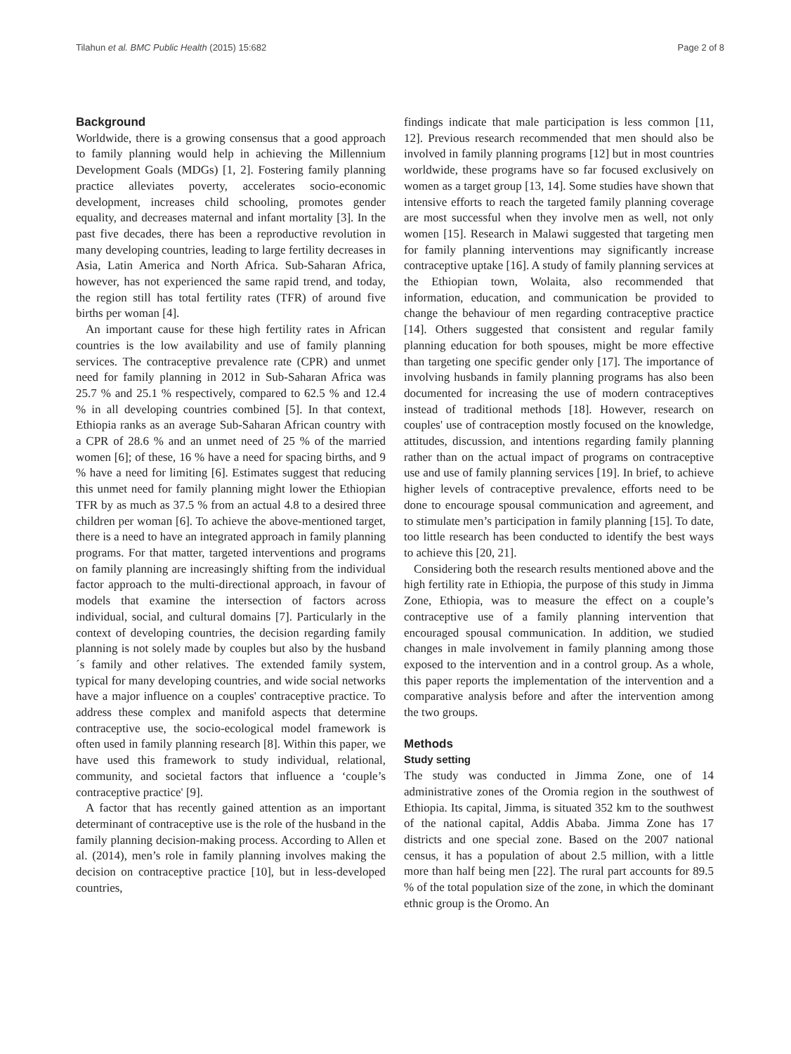Tilahun et al. BMC Public Health (2015) 15:682 Page 2 of 8
Background
Worldwide, there is a growing consensus that a good approach to family planning would help in achieving the Millennium Development Goals (MDGs) [1, 2]. Fostering family planning practice alleviates poverty, accelerates socio-economic development, increases child schooling, promotes gender equality, and decreases maternal and infant mortality [3]. In the past five decades, there has been a reproductive revolution in many developing countries, leading to large fertility decreases in Asia, Latin America and North Africa. Sub-Saharan Africa, however, has not experienced the same rapid trend, and today, the region still has total fertility rates (TFR) of around five births per woman [4].
An important cause for these high fertility rates in African countries is the low availability and use of family planning services. The contraceptive prevalence rate (CPR) and unmet need for family planning in 2012 in Sub-Saharan Africa was 25.7 % and 25.1 % respectively, compared to 62.5 % and 12.4 % in all developing countries combined [5]. In that context, Ethiopia ranks as an average Sub-Saharan African country with a CPR of 28.6 % and an unmet need of 25 % of the married women [6]; of these, 16 % have a need for spacing births, and 9 % have a need for limiting [6]. Estimates suggest that reducing this unmet need for family planning might lower the Ethiopian TFR by as much as 37.5 % from an actual 4.8 to a desired three children per woman [6]. To achieve the above-mentioned target, there is a need to have an integrated approach in family planning programs. For that matter, targeted interventions and programs on family planning are increasingly shifting from the individual factor approach to the multi-directional approach, in favour of models that examine the intersection of factors across individual, social, and cultural domains [7]. Particularly in the context of developing countries, the decision regarding family planning is not solely made by couples but also by the husband´s family and other relatives. The extended family system, typical for many developing countries, and wide social networks have a major influence on a couples' contraceptive practice. To address these complex and manifold aspects that determine contraceptive use, the socio-ecological model framework is often used in family planning research [8]. Within this paper, we have used this framework to study individual, relational, community, and societal factors that influence a ‘couple’s contraceptive practice' [9].
A factor that has recently gained attention as an important determinant of contraceptive use is the role of the husband in the family planning decision-making process. According to Allen et al. (2014), men’s role in family planning involves making the decision on contraceptive practice [10], but in less-developed countries,
findings indicate that male participation is less common [11, 12]. Previous research recommended that men should also be involved in family planning programs [12] but in most countries worldwide, these programs have so far focused exclusively on women as a target group [13, 14]. Some studies have shown that intensive efforts to reach the targeted family planning coverage are most successful when they involve men as well, not only women [15]. Research in Malawi suggested that targeting men for family planning interventions may significantly increase contraceptive uptake [16]. A study of family planning services at the Ethiopian town, Wolaita, also recommended that information, education, and communication be provided to change the behaviour of men regarding contraceptive practice [14]. Others suggested that consistent and regular family planning education for both spouses, might be more effective than targeting one specific gender only [17]. The importance of involving husbands in family planning programs has also been documented for increasing the use of modern contraceptives instead of traditional methods [18]. However, research on couples' use of contraception mostly focused on the knowledge, attitudes, discussion, and intentions regarding family planning rather than on the actual impact of programs on contraceptive use and use of family planning services [19]. In brief, to achieve higher levels of contraceptive prevalence, efforts need to be done to encourage spousal communication and agreement, and to stimulate men’s participation in family planning [15]. To date, too little research has been conducted to identify the best ways to achieve this [20, 21].
Considering both the research results mentioned above and the high fertility rate in Ethiopia, the purpose of this study in Jimma Zone, Ethiopia, was to measure the effect on a couple’s contraceptive use of a family planning intervention that encouraged spousal communication. In addition, we studied changes in male involvement in family planning among those exposed to the intervention and in a control group. As a whole, this paper reports the implementation of the intervention and a comparative analysis before and after the intervention among the two groups.
Methods
Study setting
The study was conducted in Jimma Zone, one of 14 administrative zones of the Oromia region in the southwest of Ethiopia. Its capital, Jimma, is situated 352 km to the southwest of the national capital, Addis Ababa. Jimma Zone has 17 districts and one special zone. Based on the 2007 national census, it has a population of about 2.5 million, with a little more than half being men [22]. The rural part accounts for 89.5 % of the total population size of the zone, in which the dominant ethnic group is the Oromo. An